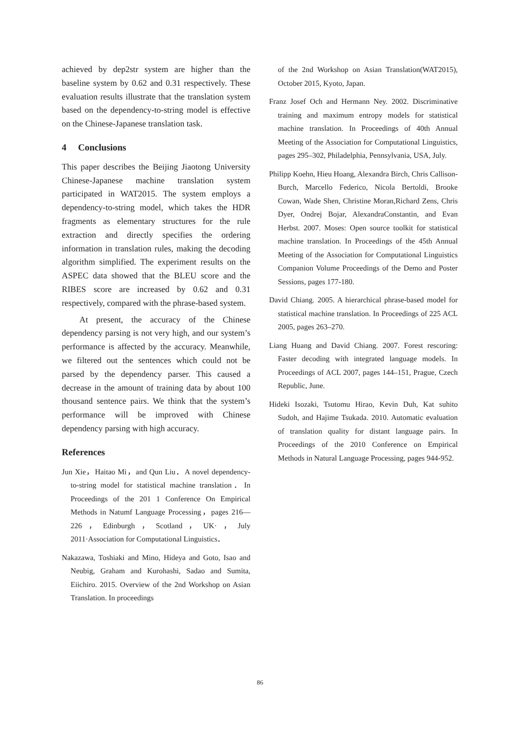achieved by dep2str system are higher than the baseline system by 0.62 and 0.31 respectively. These evaluation results illustrate that the translation system based on the dependency-to-string model is effective on the Chinese-Japanese translation task.
4 Conclusions
This paper describes the Beijing Jiaotong University Chinese-Japanese machine translation system participated in WAT2015. The system employs a dependency-to-string model, which takes the HDR fragments as elementary structures for the rule extraction and directly specifies the ordering information in translation rules, making the decoding algorithm simplified. The experiment results on the ASPEC data showed that the BLEU score and the RIBES score are increased by 0.62 and 0.31 respectively, compared with the phrase-based system.
At present, the accuracy of the Chinese dependency parsing is not very high, and our system’s performance is affected by the accuracy. Meanwhile, we filtered out the sentences which could not be parsed by the dependency parser. This caused a decrease in the amount of training data by about 100 thousand sentence pairs. We think that the system’s performance will be improved with Chinese dependency parsing with high accuracy.
References
Jun Xie，Haitao Mi，and Qun Liu．A novel dependency-to-string model for statistical machine translation．In Proceedings of the 201 1 Conference On Empirical Methods in Natumf Language Processing，pages 216—226，Edinburgh，Scotland，UK·，July 2011·Association for Computational Linguistics．
Nakazawa, Toshiaki and Mino, Hideya and Goto, Isao and Neubig, Graham and Kurohashi, Sadao and Sumita, Eiichiro. 2015. Overview of the 2nd Workshop on Asian Translation. In proceedings
of the 2nd Workshop on Asian Translation(WAT2015), October 2015, Kyoto, Japan.
Franz Josef Och and Hermann Ney. 2002. Discriminative training and maximum entropy models for statistical machine translation. In Proceedings of 40th Annual Meeting of the Association for Computational Linguistics, pages 295–302, Philadelphia, Pennsylvania, USA, July.
Philipp Koehn, Hieu Hoang, Alexandra Birch, Chris Callison-Burch, Marcello Federico, Nicola Bertoldi, Brooke Cowan, Wade Shen, Christine Moran,Richard Zens, Chris Dyer, Ondrej Bojar, AlexandraConstantin, and Evan Herbst. 2007. Moses: Open source toolkit for statistical machine translation. In Proceedings of the 45th Annual Meeting of the Association for Computational Linguistics Companion Volume Proceedings of the Demo and Poster Sessions, pages 177-180.
David Chiang. 2005. A hierarchical phrase-based model for statistical machine translation. In Proceedings of 225 ACL 2005, pages 263–270.
Liang Huang and David Chiang. 2007. Forest rescoring: Faster decoding with integrated language models. In Proceedings of ACL 2007, pages 144–151, Prague, Czech Republic, June.
Hideki Isozaki, Tsutomu Hirao, Kevin Duh, Kat suhito Sudoh, and Hajime Tsukada. 2010. Automatic evaluation of translation quality for distant language pairs. In Proceedings of the 2010 Conference on Empirical Methods in Natural Language Processing, pages 944-952.
86